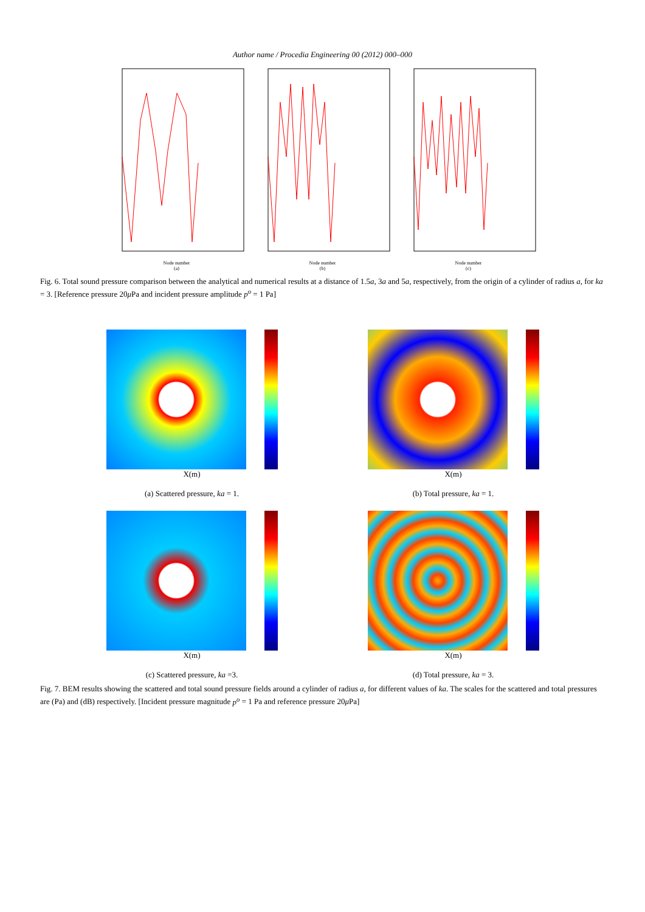Author name / Procedia Engineering 00 (2012) 000–000
Node number
(a)
Node number
(b)
Node number
(c)
Fig. 6. Total sound pressure comparison between the analytical and numerical results at a distance of 1.5a, 3a and 5a, respectively, from the origin of a cylinder of radius a, for ka = 3. [Reference pressure 20μ Pa and incident pressure amplitude p<sup>o</sup> = 1 Pa]
X(m)
(a) Scattered pressure, ka = 1.
X(m)
(b) Total pressure, ka = 1.
X(m)
(c) Scattered pressure, ka =3.
X(m)
(d) Total pressure, ka = 3.
Fig. 7. BEM results showing the scattered and total sound pressure fields around a cylinder of radius a, for different values of ka. The scales for the scattered and total pressures are (Pa) and (dB) respectively. [Incident pressure magnitude p<sup>o</sup> = 1 Pa and reference pressure 20μ Pa]